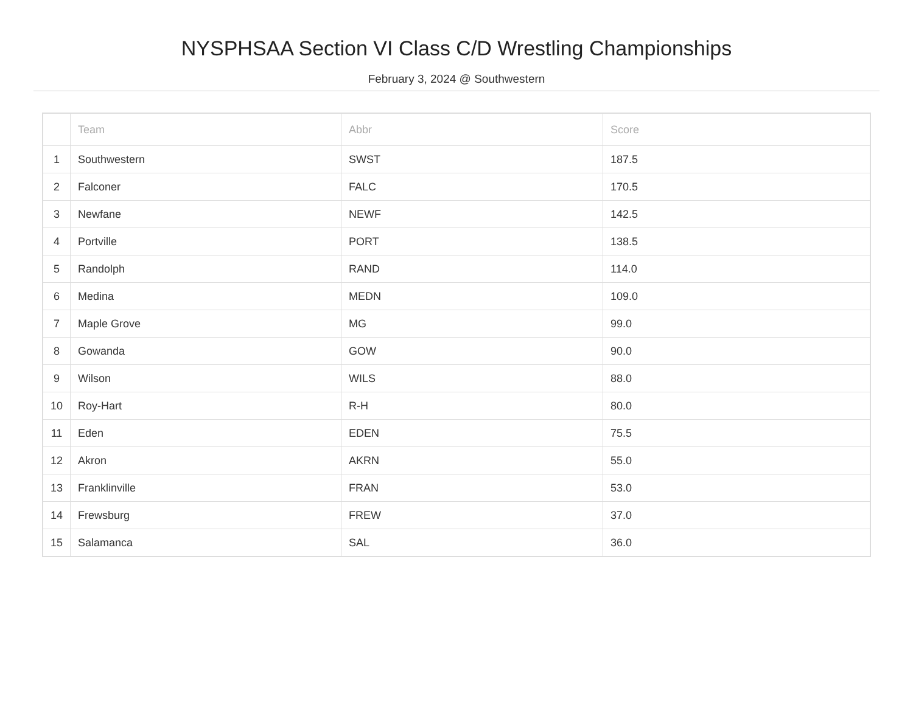NYSPHSAA Section VI Class C/D Wrestling Championships
February 3, 2024 @ Southwestern
| | Team | Abbr | Score |
| --- | --- | --- | --- |
| 1 | Southwestern | SWST | 187.5 |
| 2 | Falconer | FALC | 170.5 |
| 3 | Newfane | NEWF | 142.5 |
| 4 | Portville | PORT | 138.5 |
| 5 | Randolph | RAND | 114.0 |
| 6 | Medina | MEDN | 109.0 |
| 7 | Maple Grove | MG | 99.0 |
| 8 | Gowanda | GOW | 90.0 |
| 9 | Wilson | WILS | 88.0 |
| 10 | Roy-Hart | R-H | 80.0 |
| 11 | Eden | EDEN | 75.5 |
| 12 | Akron | AKRN | 55.0 |
| 13 | Franklinville | FRAN | 53.0 |
| 14 | Frewsburg | FREW | 37.0 |
| 15 | Salamanca | SAL | 36.0 |